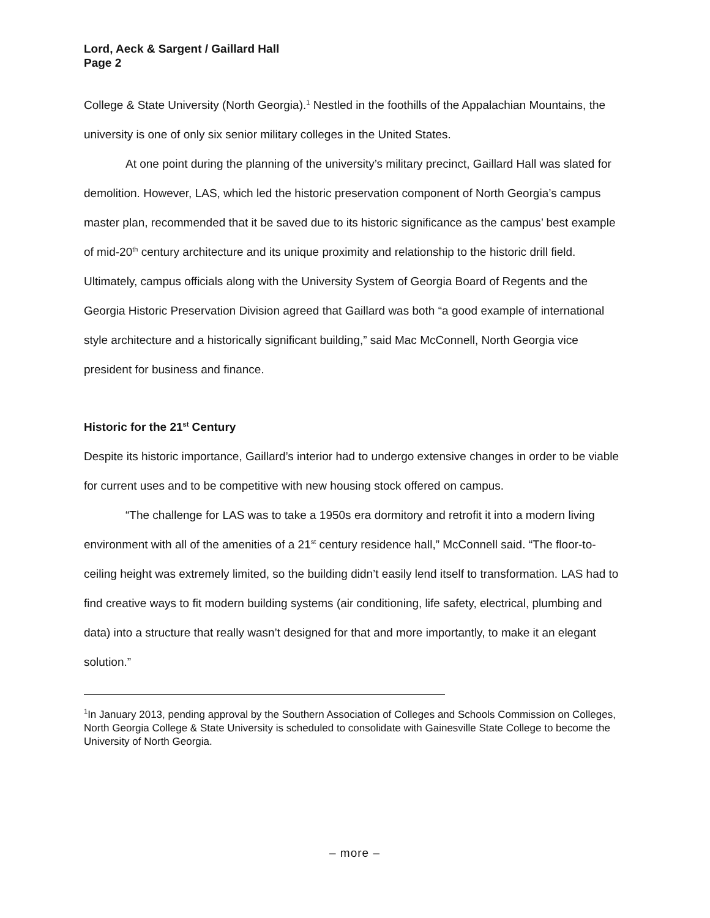Lord, Aeck & Sargent / Gaillard Hall
Page 2
College & State University (North Georgia).<sup>1</sup> Nestled in the foothills of the Appalachian Mountains, the university is one of only six senior military colleges in the United States.
At one point during the planning of the university’s military precinct, Gaillard Hall was slated for demolition. However, LAS, which led the historic preservation component of North Georgia’s campus master plan, recommended that it be saved due to its historic significance as the campus’ best example of mid-20<sup>th</sup> century architecture and its unique proximity and relationship to the historic drill field. Ultimately, campus officials along with the University System of Georgia Board of Regents and the Georgia Historic Preservation Division agreed that Gaillard was both “a good example of international style architecture and a historically significant building,” said Mac McConnell, North Georgia vice president for business and finance.
Historic for the 21<sup>st</sup> Century
Despite its historic importance, Gaillard’s interior had to undergo extensive changes in order to be viable for current uses and to be competitive with new housing stock offered on campus.
“The challenge for LAS was to take a 1950s era dormitory and retrofit it into a modern living environment with all of the amenities of a 21<sup>st</sup> century residence hall,” McConnell said. “The floor-to-ceiling height was extremely limited, so the building didn’t easily lend itself to transformation. LAS had to find creative ways to fit modern building systems (air conditioning, life safety, electrical, plumbing and data) into a structure that really wasn’t designed for that and more importantly, to make it an elegant solution.”
<sup>1</sup> In January 2013, pending approval by the Southern Association of Colleges and Schools Commission on Colleges, North Georgia College & State University is scheduled to consolidate with Gainesville State College to become the University of North Georgia.
– more –